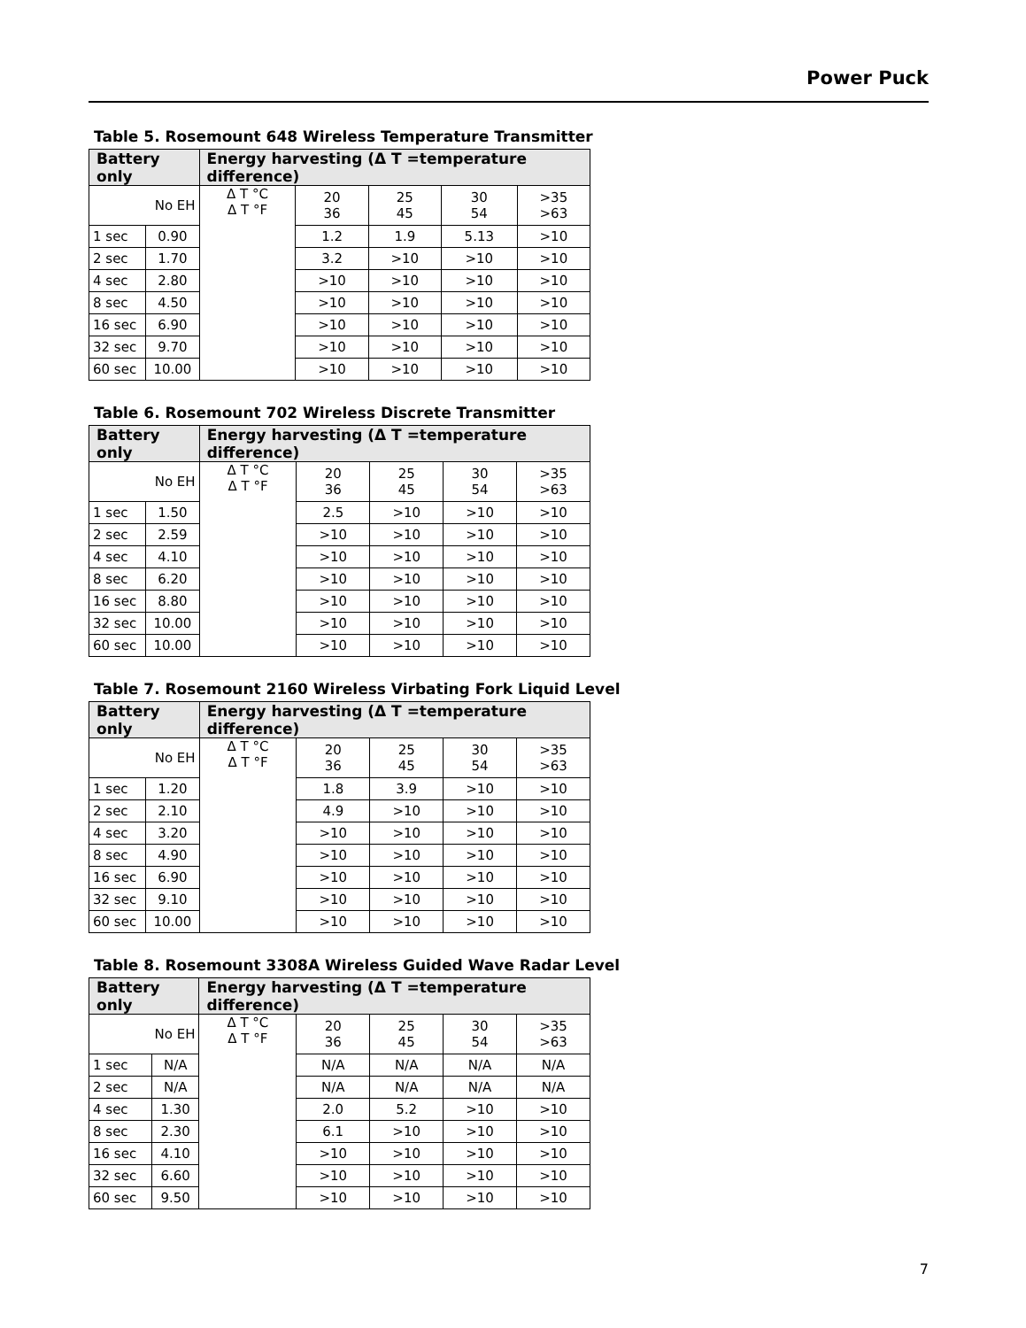Power Puck
Table 5. Rosemount 648 Wireless Temperature Transmitter
| Battery only | | Energy harvesting (Δ T =temperature difference) | | | | |
| --- | --- | --- | --- | --- | --- | --- |
| No EH | | Δ T °C Δ T °F | 20 36 | 25 45 | 30 54 | >35 >63 |
| 1 sec | 0.90 | | 1.2 | 1.9 | 5.13 | >10 |
| 2 sec | 1.70 | | 3.2 | >10 | >10 | >10 |
| 4 sec | 2.80 | | >10 | >10 | >10 | >10 |
| 8 sec | 4.50 | | >10 | >10 | >10 | >10 |
| 16 sec | 6.90 | | >10 | >10 | >10 | >10 |
| 32 sec | 9.70 | | >10 | >10 | >10 | >10 |
| 60 sec | 10.00 | | >10 | >10 | >10 | >10 |
Table 6. Rosemount 702 Wireless Discrete Transmitter
| Battery only | | Energy harvesting (Δ T =temperature difference) | | | | |
| --- | --- | --- | --- | --- | --- | --- |
| No EH | | Δ T °C Δ T °F | 20 36 | 25 45 | 30 54 | >35 >63 |
| 1 sec | 1.50 | | 2.5 | >10 | >10 | >10 |
| 2 sec | 2.59 | | >10 | >10 | >10 | >10 |
| 4 sec | 4.10 | | >10 | >10 | >10 | >10 |
| 8 sec | 6.20 | | >10 | >10 | >10 | >10 |
| 16 sec | 8.80 | | >10 | >10 | >10 | >10 |
| 32 sec | 10.00 | | >10 | >10 | >10 | >10 |
| 60 sec | 10.00 | | >10 | >10 | >10 | >10 |
Table 7. Rosemount 2160 Wireless Virbating Fork Liquid Level
| Battery only | | Energy harvesting (Δ T =temperature difference) | | | | |
| --- | --- | --- | --- | --- | --- | --- |
| No EH | | Δ T °C Δ T °F | 20 36 | 25 45 | 30 54 | >35 >63 |
| 1 sec | 1.20 | | 1.8 | 3.9 | >10 | >10 |
| 2 sec | 2.10 | | 4.9 | >10 | >10 | >10 |
| 4 sec | 3.20 | | >10 | >10 | >10 | >10 |
| 8 sec | 4.90 | | >10 | >10 | >10 | >10 |
| 16 sec | 6.90 | | >10 | >10 | >10 | >10 |
| 32 sec | 9.10 | | >10 | >10 | >10 | >10 |
| 60 sec | 10.00 | | >10 | >10 | >10 | >10 |
Table 8. Rosemount 3308A Wireless Guided Wave Radar Level
| Battery only | | Energy harvesting (Δ T =temperature difference) | | | | |
| --- | --- | --- | --- | --- | --- | --- |
| No EH | | Δ T °C Δ T °F | 20 36 | 25 45 | 30 54 | >35 >63 |
| 1 sec | N/A | | N/A | N/A | N/A | N/A |
| 2 sec | N/A | | N/A | N/A | N/A | N/A |
| 4 sec | 1.30 | | 2.0 | 5.2 | >10 | >10 |
| 8 sec | 2.30 | | 6.1 | >10 | >10 | >10 |
| 16 sec | 4.10 | | >10 | >10 | >10 | >10 |
| 32 sec | 6.60 | | >10 | >10 | >10 | >10 |
| 60 sec | 9.50 | | >10 | >10 | >10 | >10 |
7